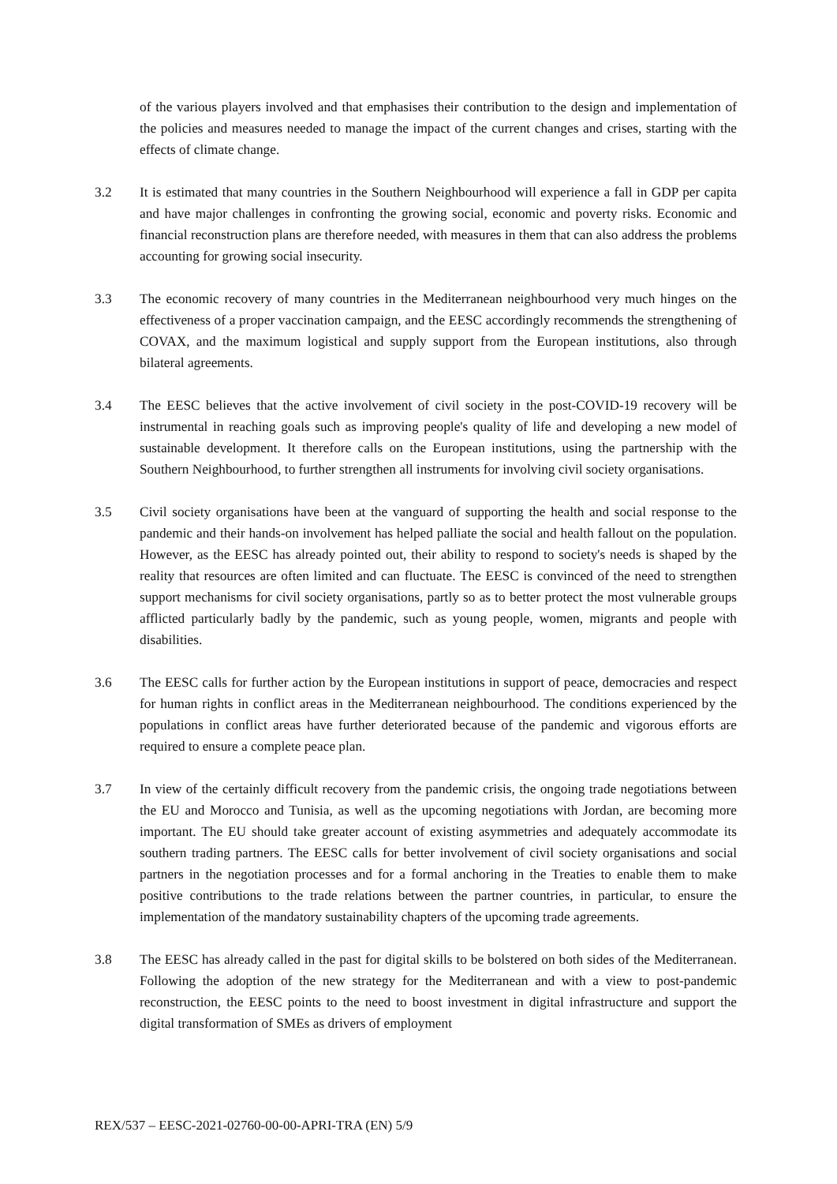of the various players involved and that emphasises their contribution to the design and implementation of the policies and measures needed to manage the impact of the current changes and crises, starting with the effects of climate change.
3.2 It is estimated that many countries in the Southern Neighbourhood will experience a fall in GDP per capita and have major challenges in confronting the growing social, economic and poverty risks. Economic and financial reconstruction plans are therefore needed, with measures in them that can also address the problems accounting for growing social insecurity.
3.3 The economic recovery of many countries in the Mediterranean neighbourhood very much hinges on the effectiveness of a proper vaccination campaign, and the EESC accordingly recommends the strengthening of COVAX, and the maximum logistical and supply support from the European institutions, also through bilateral agreements.
3.4 The EESC believes that the active involvement of civil society in the post-COVID-19 recovery will be instrumental in reaching goals such as improving people's quality of life and developing a new model of sustainable development. It therefore calls on the European institutions, using the partnership with the Southern Neighbourhood, to further strengthen all instruments for involving civil society organisations.
3.5 Civil society organisations have been at the vanguard of supporting the health and social response to the pandemic and their hands-on involvement has helped palliate the social and health fallout on the population. However, as the EESC has already pointed out, their ability to respond to society's needs is shaped by the reality that resources are often limited and can fluctuate. The EESC is convinced of the need to strengthen support mechanisms for civil society organisations, partly so as to better protect the most vulnerable groups afflicted particularly badly by the pandemic, such as young people, women, migrants and people with disabilities.
3.6 The EESC calls for further action by the European institutions in support of peace, democracies and respect for human rights in conflict areas in the Mediterranean neighbourhood. The conditions experienced by the populations in conflict areas have further deteriorated because of the pandemic and vigorous efforts are required to ensure a complete peace plan.
3.7 In view of the certainly difficult recovery from the pandemic crisis, the ongoing trade negotiations between the EU and Morocco and Tunisia, as well as the upcoming negotiations with Jordan, are becoming more important. The EU should take greater account of existing asymmetries and adequately accommodate its southern trading partners. The EESC calls for better involvement of civil society organisations and social partners in the negotiation processes and for a formal anchoring in the Treaties to enable them to make positive contributions to the trade relations between the partner countries, in particular, to ensure the implementation of the mandatory sustainability chapters of the upcoming trade agreements.
3.8 The EESC has already called in the past for digital skills to be bolstered on both sides of the Mediterranean. Following the adoption of the new strategy for the Mediterranean and with a view to post-pandemic reconstruction, the EESC points to the need to boost investment in digital infrastructure and support the digital transformation of SMEs as drivers of employment
REX/537 – EESC-2021-02760-00-00-APRI-TRA (EN) 5/9